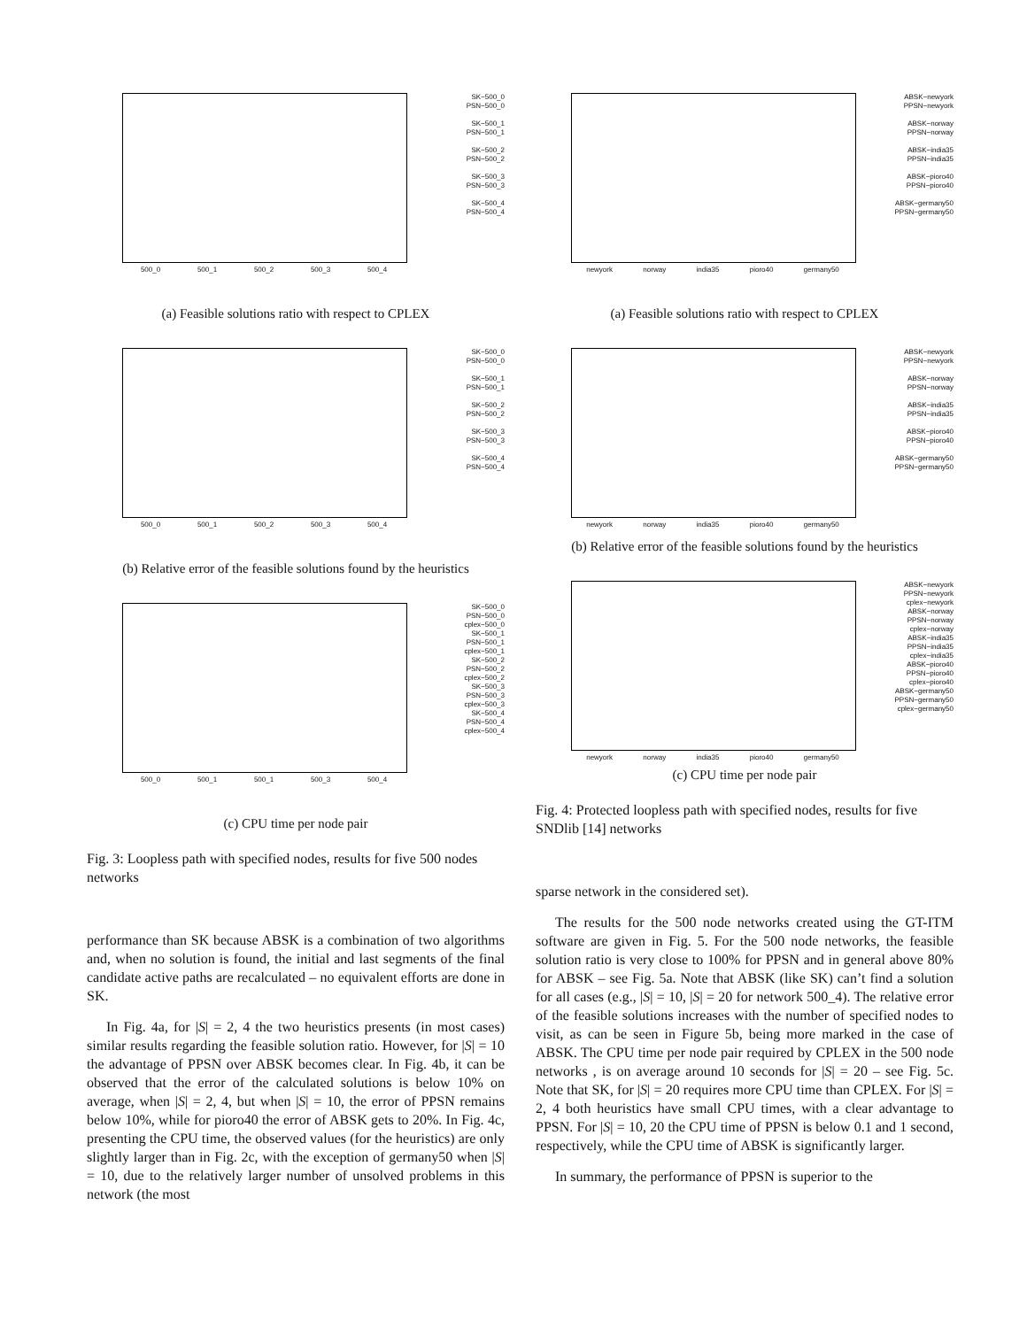SK−500_0
PSN−500_0
SK−500_1
PSN−500_1
SK−500_2
PSN−500_2
SK−500_3
PSN−500_3
SK−500_4
PSN−500_4
500_0 500_1 500_2 500_3 500_4
(a) Feasible solutions ratio with respect to CPLEX
SK−500_0
PSN−500_0
SK−500_1
PSN−500_1
SK−500_2
PSN−500_2
SK−500_3
PSN−500_3
SK−500_4
PSN−500_4
500_0 500_1 500_2 500_3 500_4
(b) Relative error of the feasible solutions found by the heuristics
SK−500_0
PSN−500_0
cplex−500_0
SK−500_1
PSN−500_1
cplex−500_1
SK−500_2
PSN−500_2
cplex−500_2
SK−500_3
PSN−500_3
cplex−500_3
SK−500_4
PSN−500_4
cplex−500_4
500_0 500_1 500_1 500_3 500_4
(c) CPU time per node pair
Fig. 3: Loopless path with specified nodes, results for five 500 nodes networks
performance than SK because ABSK is a combination of two algorithms and, when no solution is found, the initial and last segments of the final candidate active paths are recalculated – no equivalent efforts are done in SK.
In Fig. 4a, for |S| = 2, 4 the two heuristics presents (in most cases) similar results regarding the feasible solution ratio. However, for |S| = 10 the advantage of PPSN over ABSK becomes clear. In Fig. 4b, it can be observed that the error of the calculated solutions is below 10% on average, when |S| = 2, 4, but when |S| = 10, the error of PPSN remains below 10%, while for pioro40 the error of ABSK gets to 20%. In Fig. 4c, presenting the CPU time, the observed values (for the heuristics) are only slightly larger than in Fig. 2c, with the exception of germany50 when |S| = 10, due to the relatively larger number of unsolved problems in this network (the most
ABSK−newyork
PPSN−newyork
ABSK−norway
PPSN−norway
ABSK−india35
PPSN−india35
ABSK−pioro40
PPSN−pioro40
ABSK−germany50
PPSN−germany50
newyork norway india35 pioro40 germany50
(a) Feasible solutions ratio with respect to CPLEX
ABSK−newyork
PPSN−newyork
ABSK−norway
PPSN−norway
ABSK−india35
PPSN−india35
ABSK−pioro40
PPSN−pioro40
ABSK−germany50
PPSN−germany50
newyork norway india35 pioro40 germany50
(b) Relative error of the feasible solutions found by the heuristics
ABSK−newyork
PPSN−newyork
cplex−newyork
ABSK−norway
PPSN−norway
cplex−norway
ABSK−india35
PPSN−india35
cplex−india35
ABSK−pioro40
PPSN−pioro40
cplex−pioro40
ABSK−germany50
PPSN−germany50
cplex−germany50
newyork norway india35 pioro40 germany50
(c) CPU time per node pair
Fig. 4: Protected loopless path with specified nodes, results for five SNDlib [14] networks
sparse network in the considered set).
The results for the 500 node networks created using the GT-ITM software are given in Fig. 5. For the 500 node networks, the feasible solution ratio is very close to 100% for PPSN and in general above 80% for ABSK – see Fig. 5a. Note that ABSK (like SK) can’t find a solution for all cases (e.g., |S| = 10, |S| = 20 for network 500_4). The relative error of the feasible solutions increases with the number of specified nodes to visit, as can be seen in Figure 5b, being more marked in the case of ABSK. The CPU time per node pair required by CPLEX in the 500 node networks , is on average around 10 seconds for |S| = 20 – see Fig. 5c. Note that SK, for |S| = 20 requires more CPU time than CPLEX. For |S| = 2, 4 both heuristics have small CPU times, with a clear advantage to PPSN. For |S| = 10, 20 the CPU time of PPSN is below 0.1 and 1 second, respectively, while the CPU time of ABSK is significantly larger.
In summary, the performance of PPSN is superior to the